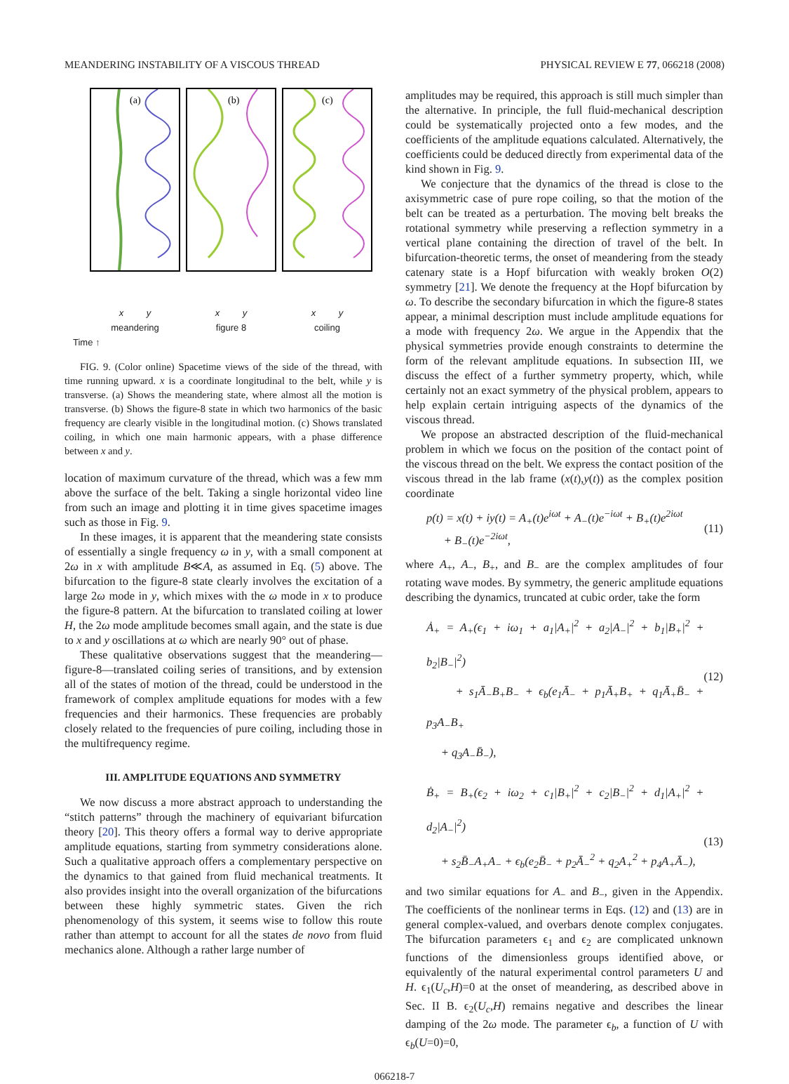MEANDERING INSTABILITY OF A VISCOUS THREAD PHYSICAL REVIEW E 77, 066218 (2008)
(a)
(b)
(c)
x y x y x y
meandering figure 8 coiling
Time ↑
FIG. 9. (Color online) Spacetime views of the side of the thread, with time running upward. x is a coordinate longitudinal to the belt, while y is transverse. (a) Shows the meandering state, where almost all the motion is transverse. (b) Shows the figure-8 state in which two harmonics of the basic frequency are clearly visible in the longitudinal motion. (c) Shows translated coiling, in which one main harmonic appears, with a phase difference between x and y.
location of maximum curvature of the thread, which was a few mm above the surface of the belt. Taking a single horizontal video line from such an image and plotting it in time gives spacetime images such as those in Fig. 9.
In these images, it is apparent that the meandering state consists of essentially a single frequency ω in y, with a small component at 2ω in x with amplitude B≪A, as assumed in Eq. (5) above. The bifurcation to the figure-8 state clearly involves the excitation of a large 2ω mode in y, which mixes with the ω mode in x to produce the figure-8 pattern. At the bifurcation to translated coiling at lower H, the 2ω mode amplitude becomes small again, and the state is due to x and y oscillations at ω which are nearly 90° out of phase.
These qualitative observations suggest that the meandering—figure-8—translated coiling series of transitions, and by extension all of the states of motion of the thread, could be understood in the framework of complex amplitude equations for modes with a few frequencies and their harmonics. These frequencies are probably closely related to the frequencies of pure coiling, including those in the multifrequency regime.
III. AMPLITUDE EQUATIONS AND SYMMETRY
We now discuss a more abstract approach to understanding the “stitch patterns” through the machinery of equivariant bifurcation theory [20]. This theory offers a formal way to derive appropriate amplitude equations, starting from symmetry considerations alone. Such a qualitative approach offers a complementary perspective on the dynamics to that gained from fluid mechanical treatments. It also provides insight into the overall organization of the bifurcations between these highly symmetric states. Given the rich phenomenology of this system, it seems wise to follow this route rather than attempt to account for all the states de novo from fluid mechanics alone. Although a rather large number of
amplitudes may be required, this approach is still much simpler than the alternative. In principle, the full fluid-mechanical description could be systematically projected onto a few modes, and the coefficients of the amplitude equations calculated. Alternatively, the coefficients could be deduced directly from experimental data of the kind shown in Fig. 9.
We conjecture that the dynamics of the thread is close to the axisymmetric case of pure rope coiling, so that the motion of the belt can be treated as a perturbation. The moving belt breaks the rotational symmetry while preserving a reflection symmetry in a vertical plane containing the direction of travel of the belt. In bifurcation-theoretic terms, the onset of meandering from the steady catenary state is a Hopf bifurcation with weakly broken O(2) symmetry [21]. We denote the frequency at the Hopf bifurcation by ω. To describe the secondary bifurcation in which the figure-8 states appear, a minimal description must include amplitude equations for a mode with frequency 2ω. We argue in the Appendix that the physical symmetries provide enough constraints to determine the form of the relevant amplitude equations. In subsection III, we discuss the effect of a further symmetry property, which, while certainly not an exact symmetry of the physical problem, appears to help explain certain intriguing aspects of the dynamics of the viscous thread.
We propose an abstracted description of the fluid-mechanical problem in which we focus on the position of the contact point of the viscous thread on the belt. We express the contact position of the viscous thread in the lab frame (x(t),y(t)) as the complex position coordinate
p(t) = x(t) + iy(t) = A<sub>+</sub>(t)e<sup>iωt</sup> + A<sub>−</sub>(t)e<sup>−iωt</sup> + B<sub>+</sub>(t)e<sup>2iωt</sup>
+ B<sub>−</sub>(t)e<sup>−2iωt</sup>,
(11)
where A<sub>+</sub>, A<sub>−</sub>, B<sub>+</sub>, and B<sub>−</sub> are the complex amplitudes of four rotating wave modes. By symmetry, the generic amplitude equations describing the dynamics, truncated at cubic order, take the form
Ȧ<sub>+</sub> = A<sub>+</sub>(ϵ<sub>1</sub> + iω<sub>1</sub> + a<sub>1</sub>|A<sub>+</sub>|<sup>2</sup> + a<sub>2</sub>|A<sub>−</sub>|<sup>2</sup> + b<sub>1</sub>|B<sub>+</sub>|<sup>2</sup> + b<sub>2</sub>|B<sub>−</sub>|<sup>2</sup>)
+ s<sub>1</sub>Ā<sub>−</sub>B<sub>+</sub>B<sub>−</sub> + ϵ<sub>b</sub>(e<sub>1</sub>Ā<sub>−</sub> + p<sub>1</sub>Ā<sub>+</sub>B<sub>+</sub> + q<sub>1</sub>Ā<sub>+</sub>B̄<sub>−</sub> + p<sub>3</sub>A<sub>−</sub>B<sub>+</sub>
+ q<sub>3</sub>A<sub>−</sub>B̄<sub>−</sub>),
(12)
Ḃ<sub>+</sub> = B<sub>+</sub>(ϵ<sub>2</sub> + iω<sub>2</sub> + c<sub>1</sub>|B<sub>+</sub>|<sup>2</sup> + c<sub>2</sub>|B<sub>−</sub>|<sup>2</sup> + d<sub>1</sub>|A<sub>+</sub>|<sup>2</sup> + d<sub>2</sub>|A<sub>−</sub>|<sup>2</sup>)
+ s<sub>2</sub>B̄<sub>−</sub>A<sub>+</sub>A<sub>−</sub> + ϵ<sub>b</sub>(e<sub>2</sub>B̄<sub>−</sub> + p<sub>2</sub>Ā<sub>−</sub><sup>2</sup> + q<sub>2</sub>A<sub>+</sub><sup>2</sup> + p<sub>4</sub>A<sub>+</sub>Ā<sub>−</sub>),
(13)
and two similar equations for A<sub>−</sub> and B<sub>−</sub>, given in the Appendix. The coefficients of the nonlinear terms in Eqs. (12) and (13) are in general complex-valued, and overbars denote complex conjugates. The bifurcation parameters ϵ<sub>1</sub> and ϵ<sub>2</sub> are complicated unknown functions of the dimensionless groups identified above, or equivalently of the natural experimental control parameters U and H. ϵ<sub>1</sub>(U<sub>c</sub>,H)=0 at the onset of meandering, as described above in Sec. II B. ϵ<sub>2</sub>(U<sub>c</sub>,H) remains negative and describes the linear damping of the 2ω mode. The parameter ϵ<sub>b</sub>, a function of U with ϵ<sub>b</sub>(U=0)=0,
066218-7